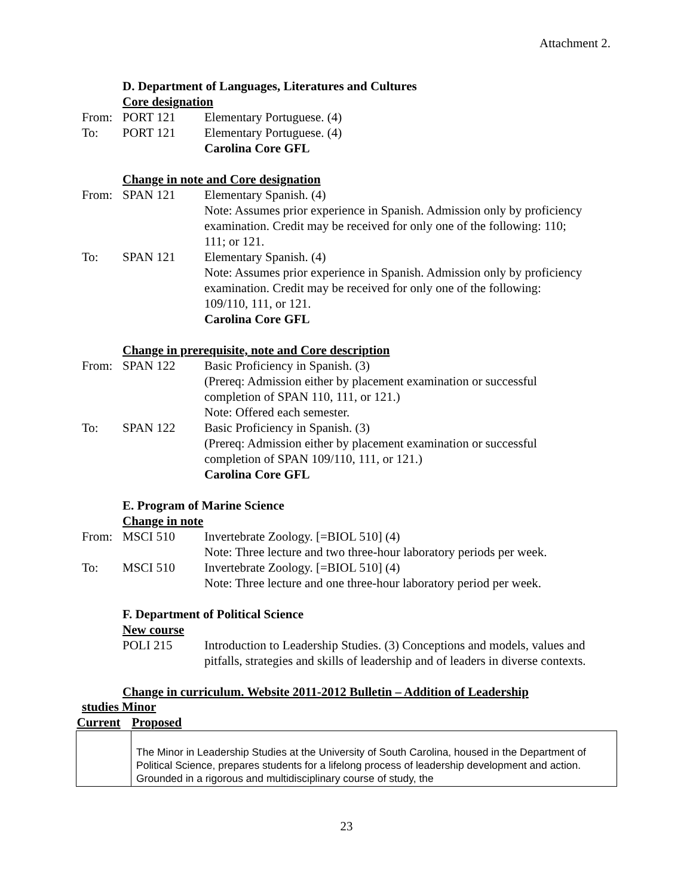Attachment 2.
D. Department of Languages, Literatures and Cultures
Core designation
From: PORT 121 Elementary Portuguese. (4)
To: PORT 121 Elementary Portuguese. (4)
Carolina Core GFL
Change in note and Core designation
From: SPAN 121 Elementary Spanish. (4)
Note: Assumes prior experience in Spanish. Admission only by proficiency examination. Credit may be received for only one of the following: 110; 111; or 121.
To: SPAN 121 Elementary Spanish. (4)
Note: Assumes prior experience in Spanish. Admission only by proficiency examination. Credit may be received for only one of the following: 109/110, 111, or 121.
Carolina Core GFL
Change in prerequisite, note and Core description
From: SPAN 122 Basic Proficiency in Spanish. (3)
(Prereq: Admission either by placement examination or successful completion of SPAN 110, 111, or 121.)
Note: Offered each semester.
To: SPAN 122 Basic Proficiency in Spanish. (3)
(Prereq: Admission either by placement examination or successful completion of SPAN 109/110, 111, or 121.)
Carolina Core GFL
E. Program of Marine Science
Change in note
From: MSCI 510 Invertebrate Zoology. [=BIOL 510] (4)
Note: Three lecture and two three-hour laboratory periods per week.
To: MSCI 510 Invertebrate Zoology. [=BIOL 510] (4)
Note: Three lecture and one three-hour laboratory period per week.
F. Department of Political Science
New course
POLI 215 Introduction to Leadership Studies. (3) Conceptions and models, values and pitfalls, strategies and skills of leadership and of leaders in diverse contexts.
Change in curriculum. Website 2011-2012 Bulletin – Addition of Leadership
studies Minor
| Current | Proposed |
| --- | --- |
| | The Minor in Leadership Studies at the University of South Carolina, housed in the Department of Political Science, prepares students for a lifelong process of leadership development and action. Grounded in a rigorous and multidisciplinary course of study, the |
23